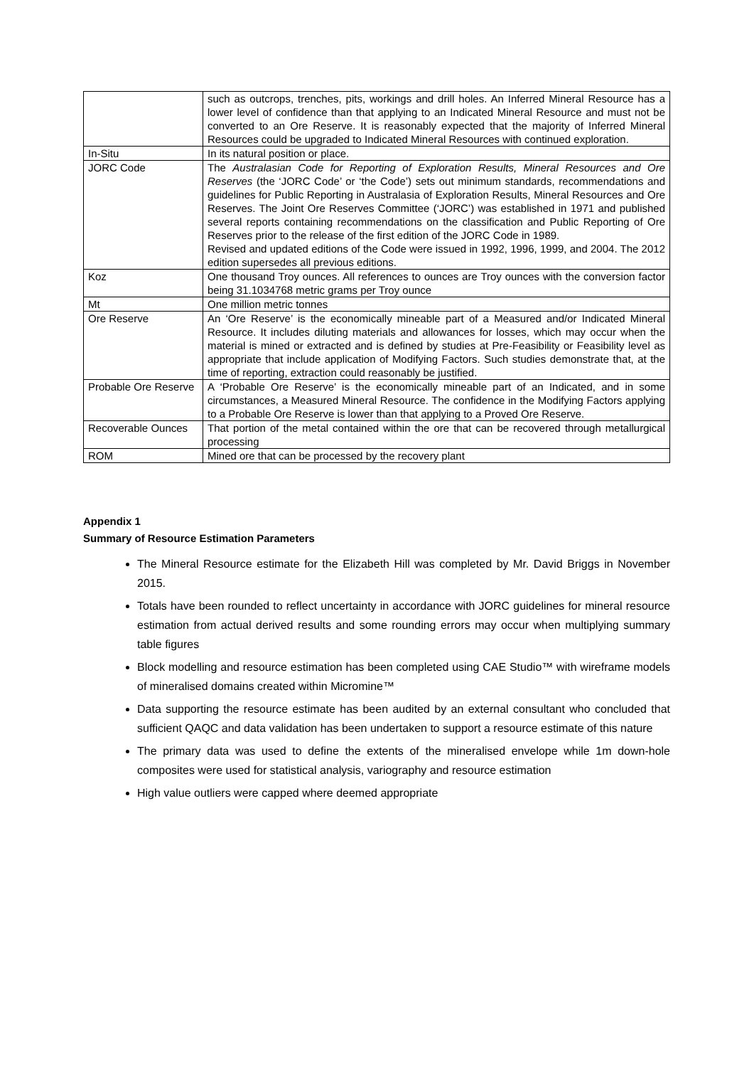| | such as outcrops, trenches, pits, workings and drill holes. An Inferred Mineral Resource has a lower level of confidence than that applying to an Indicated Mineral Resource and must not be converted to an Ore Reserve. It is reasonably expected that the majority of Inferred Mineral Resources could be upgraded to Indicated Mineral Resources with continued exploration. |
| In-Situ | In its natural position or place. |
| JORC Code | The Australasian Code for Reporting of Exploration Results, Mineral Resources and Ore Reserves (the ‘JORC Code’ or ‘the Code’) sets out minimum standards, recommendations and guidelines for Public Reporting in Australasia of Exploration Results, Mineral Resources and Ore Reserves. The Joint Ore Reserves Committee (‘JORC’) was established in 1971 and published several reports containing recommendations on the classification and Public Reporting of Ore Reserves prior to the release of the first edition of the JORC Code in 1989. Revised and updated editions of the Code were issued in 1992, 1996, 1999, and 2004. The 2012 edition supersedes all previous editions. |
| Koz | One thousand Troy ounces. All references to ounces are Troy ounces with the conversion factor being 31.1034768 metric grams per Troy ounce |
| Mt | One million metric tonnes |
| Ore Reserve | An ‘Ore Reserve’ is the economically mineable part of a Measured and/or Indicated Mineral Resource. It includes diluting materials and allowances for losses, which may occur when the material is mined or extracted and is defined by studies at Pre-Feasibility or Feasibility level as appropriate that include application of Modifying Factors. Such studies demonstrate that, at the time of reporting, extraction could reasonably be justified. |
| Probable Ore Reserve | A ‘Probable Ore Reserve’ is the economically mineable part of an Indicated, and in some circumstances, a Measured Mineral Resource. The confidence in the Modifying Factors applying to a Probable Ore Reserve is lower than that applying to a Proved Ore Reserve. |
| Recoverable Ounces | That portion of the metal contained within the ore that can be recovered through metallurgical processing |
| ROM | Mined ore that can be processed by the recovery plant |
Appendix 1
Summary of Resource Estimation Parameters
The Mineral Resource estimate for the Elizabeth Hill was completed by Mr. David Briggs in November 2015.
Totals have been rounded to reflect uncertainty in accordance with JORC guidelines for mineral resource estimation from actual derived results and some rounding errors may occur when multiplying summary table figures
Block modelling and resource estimation has been completed using CAE Studio™ with wireframe models of mineralised domains created within Micromine™
Data supporting the resource estimate has been audited by an external consultant who concluded that sufficient QAQC and data validation has been undertaken to support a resource estimate of this nature
The primary data was used to define the extents of the mineralised envelope while 1m down-hole composites were used for statistical analysis, variography and resource estimation
High value outliers were capped where deemed appropriate